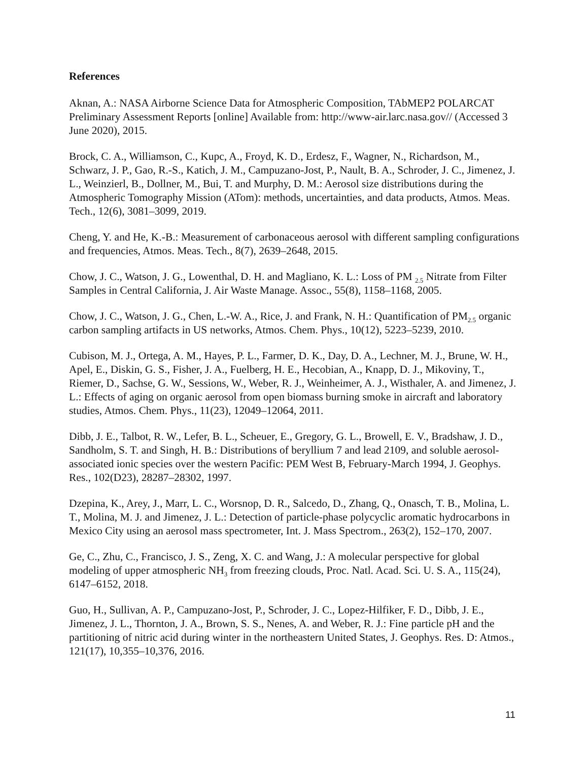References
Aknan, A.: NASA Airborne Science Data for Atmospheric Composition, TAbMEP2 POLARCAT Preliminary Assessment Reports [online] Available from: http://www-air.larc.nasa.gov// (Accessed 3 June 2020), 2015.
Brock, C. A., Williamson, C., Kupc, A., Froyd, K. D., Erdesz, F., Wagner, N., Richardson, M., Schwarz, J. P., Gao, R.-S., Katich, J. M., Campuzano-Jost, P., Nault, B. A., Schroder, J. C., Jimenez, J. L., Weinzierl, B., Dollner, M., Bui, T. and Murphy, D. M.: Aerosol size distributions during the Atmospheric Tomography Mission (ATom): methods, uncertainties, and data products, Atmos. Meas. Tech., 12(6), 3081–3099, 2019.
Cheng, Y. and He, K.-B.: Measurement of carbonaceous aerosol with different sampling configurations and frequencies, Atmos. Meas. Tech., 8(7), 2639–2648, 2015.
Chow, J. C., Watson, J. G., Lowenthal, D. H. and Magliano, K. L.: Loss of PM <sub>2.5</sub> Nitrate from Filter Samples in Central California, J. Air Waste Manage. Assoc., 55(8), 1158–1168, 2005.
Chow, J. C., Watson, J. G., Chen, L.-W. A., Rice, J. and Frank, N. H.: Quantification of PM<sub>2.5</sub> organic carbon sampling artifacts in US networks, Atmos. Chem. Phys., 10(12), 5223–5239, 2010.
Cubison, M. J., Ortega, A. M., Hayes, P. L., Farmer, D. K., Day, D. A., Lechner, M. J., Brune, W. H., Apel, E., Diskin, G. S., Fisher, J. A., Fuelberg, H. E., Hecobian, A., Knapp, D. J., Mikoviny, T., Riemer, D., Sachse, G. W., Sessions, W., Weber, R. J., Weinheimer, A. J., Wisthaler, A. and Jimenez, J. L.: Effects of aging on organic aerosol from open biomass burning smoke in aircraft and laboratory studies, Atmos. Chem. Phys., 11(23), 12049–12064, 2011.
Dibb, J. E., Talbot, R. W., Lefer, B. L., Scheuer, E., Gregory, G. L., Browell, E. V., Bradshaw, J. D., Sandholm, S. T. and Singh, H. B.: Distributions of beryllium 7 and lead 2109, and soluble aerosol-associated ionic species over the western Pacific: PEM West B, February-March 1994, J. Geophys. Res., 102(D23), 28287–28302, 1997.
Dzepina, K., Arey, J., Marr, L. C., Worsnop, D. R., Salcedo, D., Zhang, Q., Onasch, T. B., Molina, L. T., Molina, M. J. and Jimenez, J. L.: Detection of particle-phase polycyclic aromatic hydrocarbons in Mexico City using an aerosol mass spectrometer, Int. J. Mass Spectrom., 263(2), 152–170, 2007.
Ge, C., Zhu, C., Francisco, J. S., Zeng, X. C. and Wang, J.: A molecular perspective for global modeling of upper atmospheric NH<sub>3</sub> from freezing clouds, Proc. Natl. Acad. Sci. U. S. A., 115(24), 6147–6152, 2018.
Guo, H., Sullivan, A. P., Campuzano-Jost, P., Schroder, J. C., Lopez-Hilfiker, F. D., Dibb, J. E., Jimenez, J. L., Thornton, J. A., Brown, S. S., Nenes, A. and Weber, R. J.: Fine particle pH and the partitioning of nitric acid during winter in the northeastern United States, J. Geophys. Res. D: Atmos., 121(17), 10,355–10,376, 2016.
11